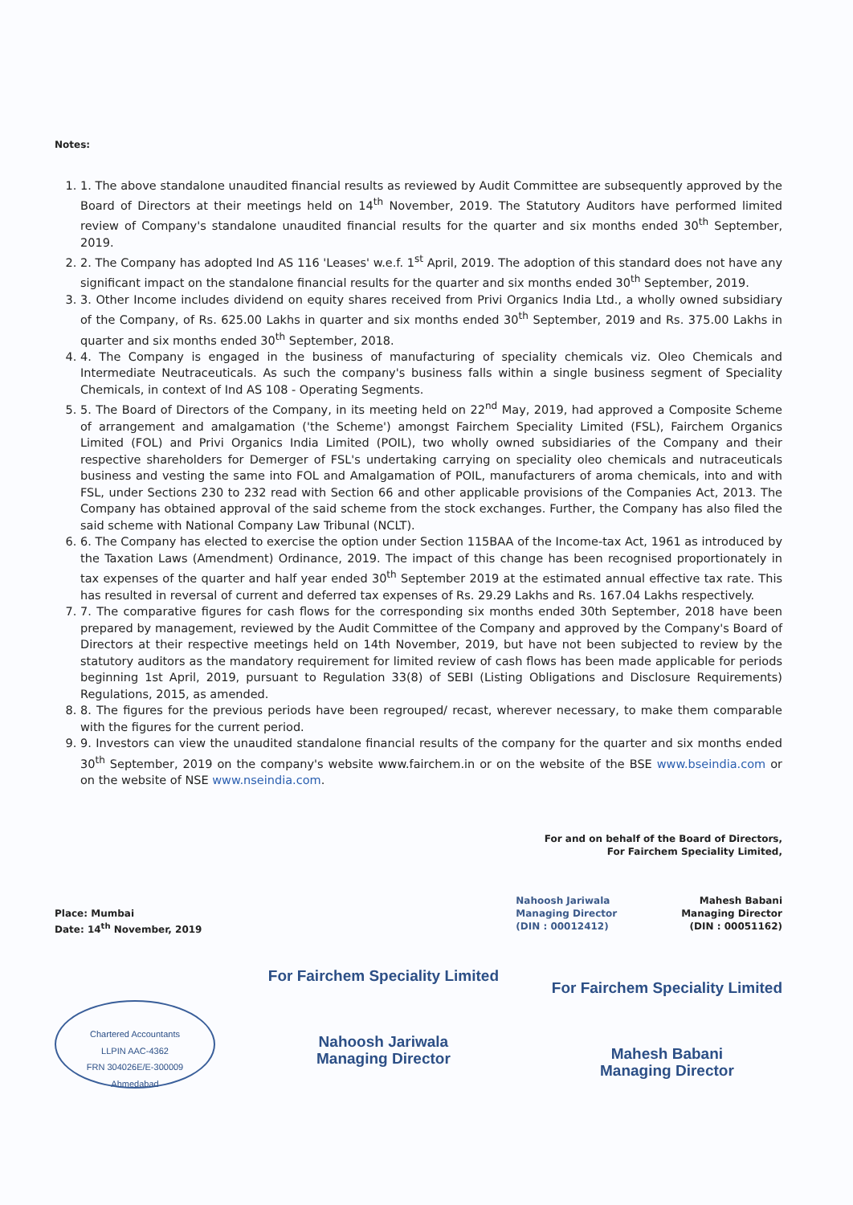Notes:
1. 1. The above standalone unaudited financial results as reviewed by Audit Committee are subsequently approved by the Board of Directors at their meetings held on 14<sup>th</sup> November, 2019. The Statutory Auditors have performed limited review of Company's standalone unaudited financial results for the quarter and six months ended 30<sup>th</sup> September, 2019.
2. 2. The Company has adopted Ind AS 116 'Leases' w.e.f. 1<sup>st</sup> April, 2019. The adoption of this standard does not have any significant impact on the standalone financial results for the quarter and six months ended 30<sup>th</sup> September, 2019.
3. 3. Other Income includes dividend on equity shares received from Privi Organics India Ltd., a wholly owned subsidiary of the Company, of Rs. 625.00 Lakhs in quarter and six months ended 30<sup>th</sup> September, 2019 and Rs. 375.00 Lakhs in quarter and six months ended 30<sup>th</sup> September, 2018.
4. 4. The Company is engaged in the business of manufacturing of speciality chemicals viz. Oleo Chemicals and Intermediate Neutraceuticals. As such the company's business falls within a single business segment of Speciality Chemicals, in context of Ind AS 108 - Operating Segments.
5. 5. The Board of Directors of the Company, in its meeting held on 22<sup>nd</sup> May, 2019, had approved a Composite Scheme of arrangement and amalgamation ('the Scheme') amongst Fairchem Speciality Limited (FSL), Fairchem Organics Limited (FOL) and Privi Organics India Limited (POIL), two wholly owned subsidiaries of the Company and their respective shareholders for Demerger of FSL's undertaking carrying on speciality oleo chemicals and nutraceuticals business and vesting the same into FOL and Amalgamation of POIL, manufacturers of aroma chemicals, into and with FSL, under Sections 230 to 232 read with Section 66 and other applicable provisions of the Companies Act, 2013. The Company has obtained approval of the said scheme from the stock exchanges. Further, the Company has also filed the said scheme with National Company Law Tribunal (NCLT).
6. 6. The Company has elected to exercise the option under Section 115BAA of the Income-tax Act, 1961 as introduced by the Taxation Laws (Amendment) Ordinance, 2019. The impact of this change has been recognised proportionately in tax expenses of the quarter and half year ended 30<sup>th</sup> September 2019 at the estimated annual effective tax rate. This has resulted in reversal of current and deferred tax expenses of Rs. 29.29 Lakhs and Rs. 167.04 Lakhs respectively.
7. 7. The comparative figures for cash flows for the corresponding six months ended 30th September, 2018 have been prepared by management, reviewed by the Audit Committee of the Company and approved by the Company's Board of Directors at their respective meetings held on 14th November, 2019, but have not been subjected to review by the statutory auditors as the mandatory requirement for limited review of cash flows has been made applicable for periods beginning 1st April, 2019, pursuant to Regulation 33(8) of SEBI (Listing Obligations and Disclosure Requirements) Regulations, 2015, as amended.
8. 8. The figures for the previous periods have been regrouped/ recast, wherever necessary, to make them comparable with the figures for the current period.
9. 9. Investors can view the unaudited standalone financial results of the company for the quarter and six months ended 30<sup>th</sup> September, 2019 on the company's website www.fairchem.in or on the website of the BSE www.bseindia.com or on the website of NSE www.nseindia.com.
For and on behalf of the Board of Directors,
For Fairchem Speciality Limited,
Place: Mumbai
Date: 14<sup>th</sup> November, 2019
Nahoosh Jariwala
Managing Director
(DIN : 00012412)
Mahesh Babani
Managing Director
(DIN : 00051162)
Chartered Accountants
LLPIN AAC-4362
FRN 304026E/E-300009
Ahmedabad
For Fairchem Speciality Limited
Nahoosh Jariwala
Managing Director
For Fairchem Speciality Limited
Mahesh Babani
Managing Director